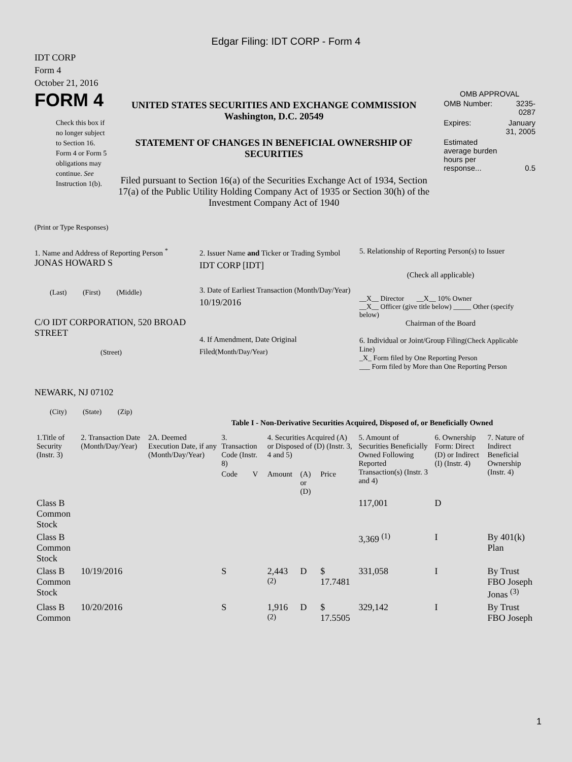Edgar Filing: IDT CORP - Form 4
IDT CORP
Form 4
October 21, 2016
FORM 4
Check this box if no longer subject to Section 16. Form 4 or Form 5 obligations may continue. See Instruction 1(b).
UNITED STATES SECURITIES AND EXCHANGE COMMISSION
Washington, D.C. 20549
STATEMENT OF CHANGES IN BENEFICIAL OWNERSHIP OF SECURITIES
Filed pursuant to Section 16(a) of the Securities Exchange Act of 1934, Section 17(a) of the Public Utility Holding Company Act of 1935 or Section 30(h) of the Investment Company Act of 1940
OMB APPROVAL
| OMB Number: | 3235-0287 |
| Expires: | January 31, 2005 |
| Estimated average burden hours per response... | 0.5 |
(Print or Type Responses)
1. Name and Address of Reporting Person <sup>*</sup>
JONAS HOWARD S
(Last) (First) (Middle)
C/O IDT CORPORATION, 520 BROAD STREET
(Street)
NEWARK, NJ 07102
(City) (State) (Zip)
2. Issuer Name and Ticker or Trading Symbol
IDT CORP [IDT]
3. Date of Earliest Transaction (Month/Day/Year)
10/19/2016
4. If Amendment, Date Original Filed(Month/Day/Year)
5. Relationship of Reporting Person(s) to Issuer
(Check all applicable)
__X__ Director __X__ 10% Owner
__X__ Officer (give title below) _____ Other (specify below)
Chairman of the Board
6. Individual or Joint/Group Filing(Check Applicable Line)
_X_ Form filed by One Reporting Person
___ Form filed by More than One Reporting Person
Table I - Non-Derivative Securities Acquired, Disposed of, or Beneficially Owned
| 1.Title of Security (Instr. 3) | 2. Transaction Date (Month/Day/Year) | 2A. Deemed Execution Date, if any (Month/Day/Year) | 3. Transaction Code (Instr. 8) | | 4. Securities Acquired (A) or Disposed of (D) (Instr. 3, 4 and 5) | | | 5. Amount of Securities Beneficially Owned Following Reported Transaction(s) (Instr. 3 and 4) | 6. Ownership Form: Direct (D) or Indirect (I) (Instr. 4) | 7. Nature of Indirect Beneficial Ownership (Instr. 4) |
| --- | --- | --- | --- | --- | --- | --- | --- | --- | --- | --- |
| | | | Code | V | Amount | (A) or (D) | Price | | | |
| Class B Common Stock | | | | | | | | 117,001 | D | |
| Class B Common Stock | | | | | | | | 3,369 <sup>(1)</sup> | I | By 401(k) Plan |
| Class B Common Stock | 10/19/2016 | | S | | 2,443 <sup>(2)</sup> | D | $ 17.7481 | 331,058 | I | By Trust FBO Joseph Jonas <sup>(3)</sup> |
| Class B Common | 10/20/2016 | | S | | 1,916 <sup>(2)</sup> | D | $ 17.5505 | 329,142 | I | By Trust FBO Joseph |
1